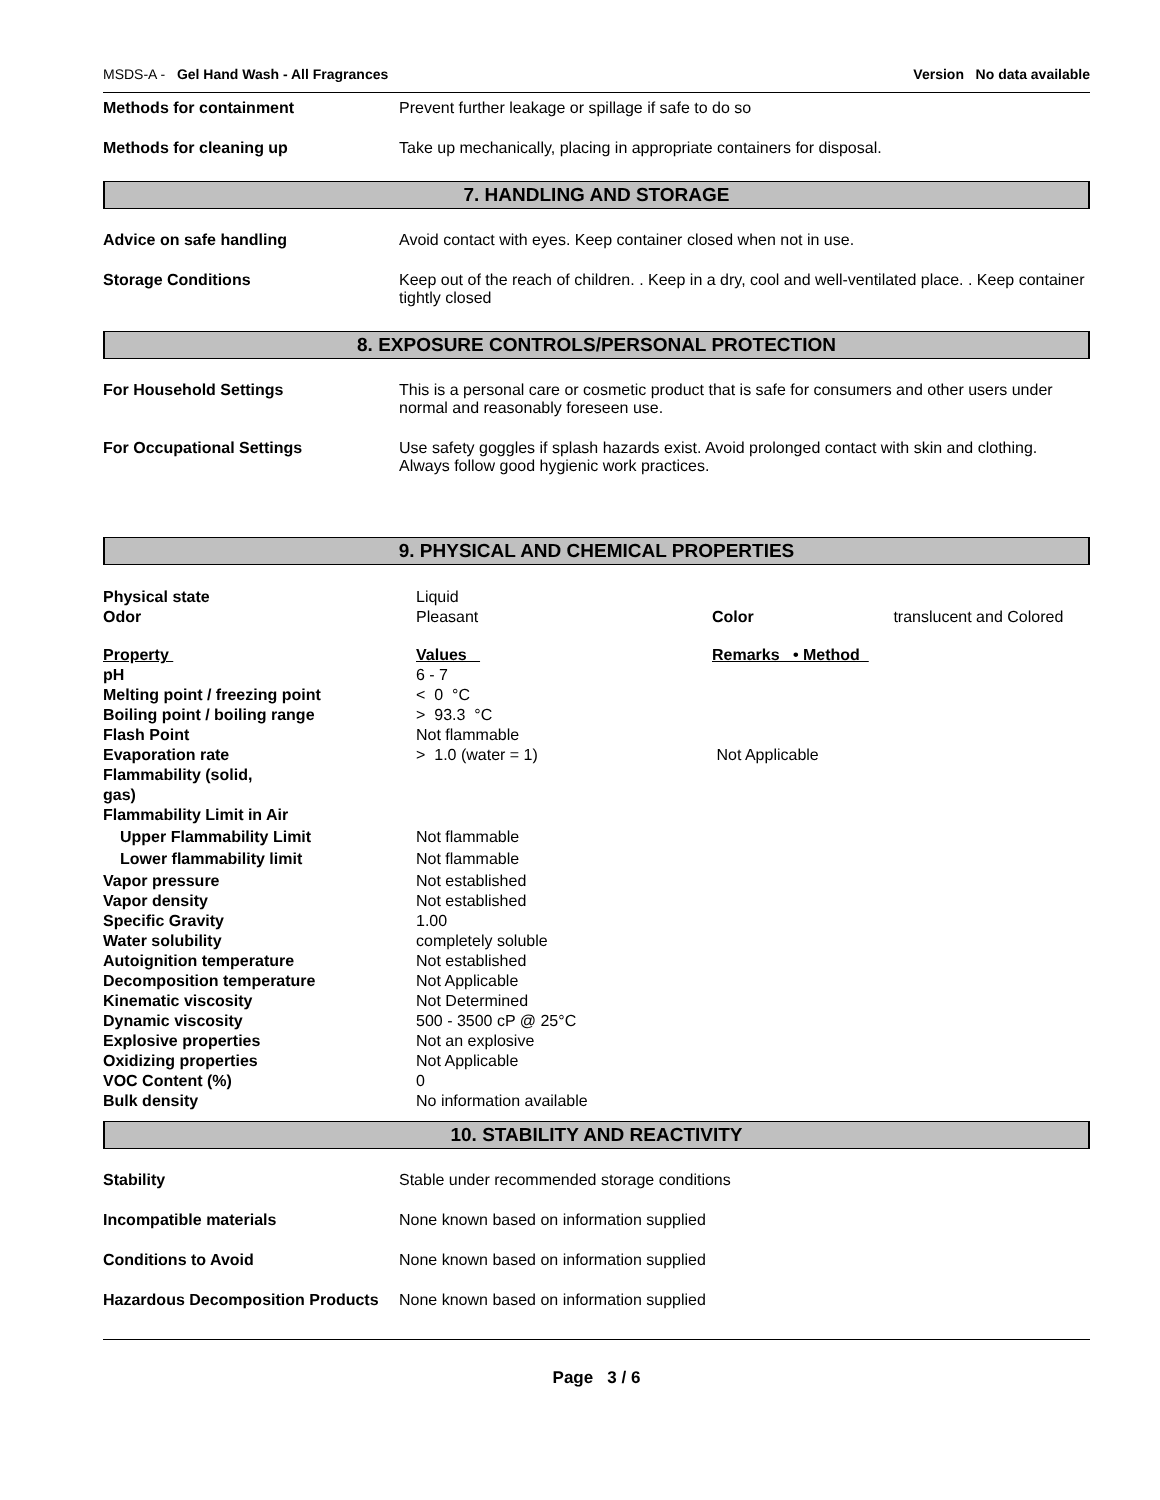MSDS-A - Gel Hand Wash - All Fragrances Version No data available
Methods for containment Prevent further leakage or spillage if safe to do so
Methods for cleaning up Take up mechanically, placing in appropriate containers for disposal.
7. HANDLING AND STORAGE
Advice on safe handling Avoid contact with eyes. Keep container closed when not in use.
Storage Conditions Keep out of the reach of children. . Keep in a dry, cool and well-ventilated place. . Keep container tightly closed
8. EXPOSURE CONTROLS/PERSONAL PROTECTION
For Household Settings This is a personal care or cosmetic product that is safe for consumers and other users under normal and reasonably foreseen use.
For Occupational Settings Use safety goggles if splash hazards exist. Avoid prolonged contact with skin and clothing. Always follow good hygienic work practices.
9. PHYSICAL AND CHEMICAL PROPERTIES
| Physical state | Liquid | | |
| Odor | Pleasant | Color | translucent and Colored |
| Property | Values | Remarks • Method | |
| pH | 6 - 7 | | |
| Melting point / freezing point | < 0 °C | | |
| Boiling point / boiling range | > 93.3 °C | | |
| Flash Point | Not flammable | | |
| Evaporation rate | > 1.0 (water = 1) | Not Applicable | |
| Flammability (solid, gas) | | | |
| Flammability Limit in Air | | | |
| Upper Flammability Limit | Not flammable | | |
| Lower flammability limit | Not flammable | | |
| Vapor pressure | Not established | | |
| Vapor density | Not established | | |
| Specific Gravity | 1.00 | | |
| Water solubility | completely soluble | | |
| Autoignition temperature | Not established | | |
| Decomposition temperature | Not Applicable | | |
| Kinematic viscosity | Not Determined | | |
| Dynamic viscosity | 500 - 3500 cP @ 25°C | | |
| Explosive properties | Not an explosive | | |
| Oxidizing properties | Not Applicable | | |
| VOC Content (%) | 0 | | |
| Bulk density | No information available | | |
10. STABILITY AND REACTIVITY
Stability Stable under recommended storage conditions
Incompatible materials None known based on information supplied
Conditions to Avoid None known based on information supplied
Hazardous Decomposition Products
None known based on information supplied
Page 3 / 6